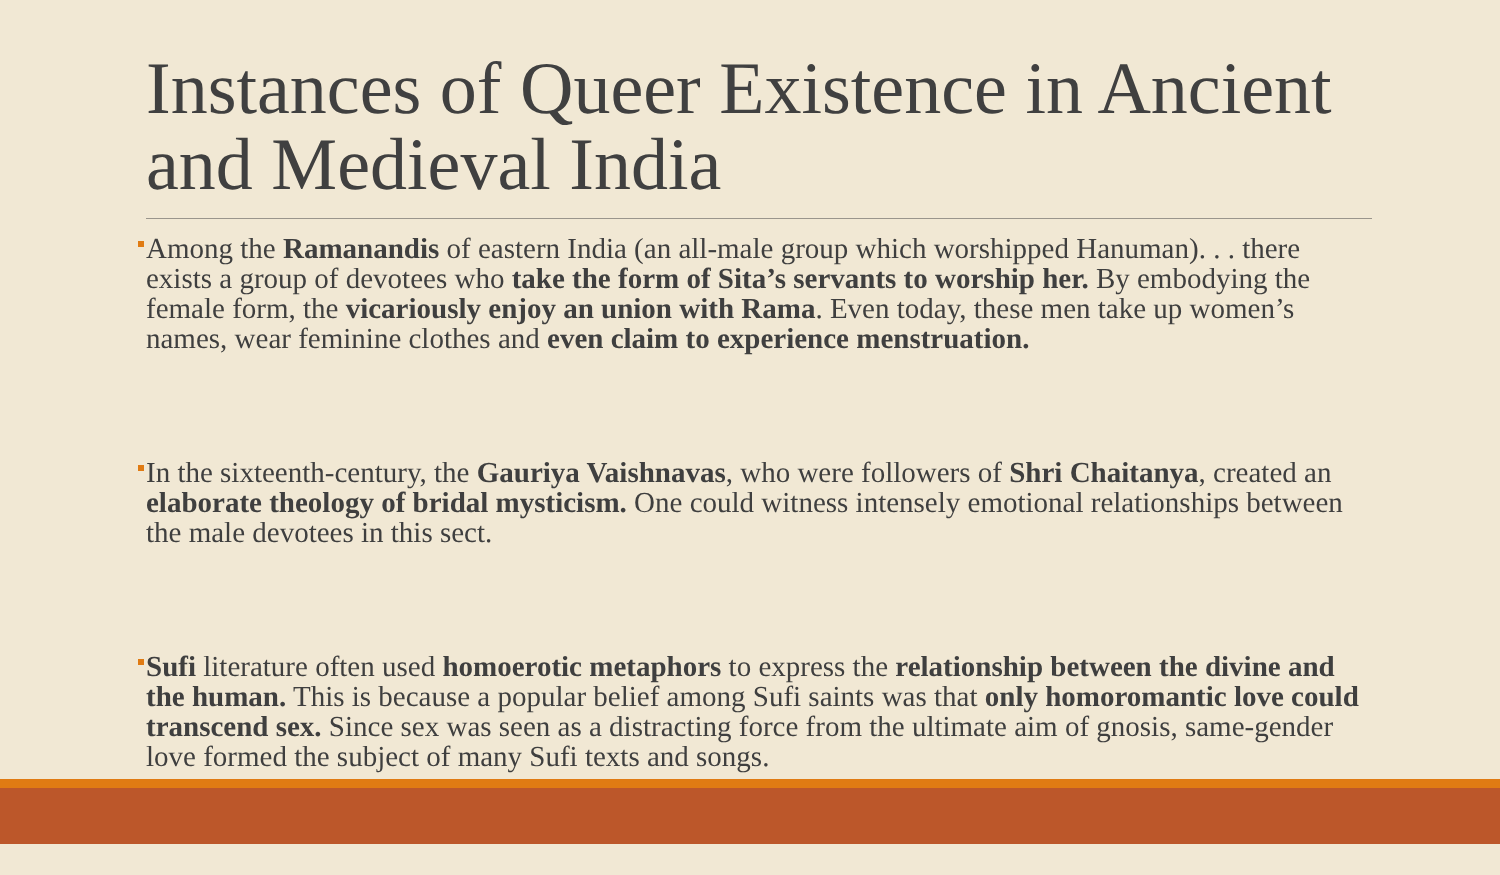Instances of Queer Existence in Ancient and Medieval India
Among the Ramanandis of eastern India (an all-male group which worshipped Hanuman). . . there exists a group of devotees who take the form of Sita’s servants to worship her. By embodying the female form, the vicariously enjoy an union with Rama. Even today, these men take up women’s names, wear feminine clothes and even claim to experience menstruation.
In the sixteenth-century, the Gauriya Vaishnavas, who were followers of Shri Chaitanya, created an elaborate theology of bridal mysticism. One could witness intensely emotional relationships between the male devotees in this sect.
Sufi literature often used homoerotic metaphors to express the relationship between the divine and the human. This is because a popular belief among Sufi saints was that only homoromantic love could transcend sex. Since sex was seen as a distracting force from the ultimate aim of gnosis, same-gender love formed the subject of many Sufi texts and songs.